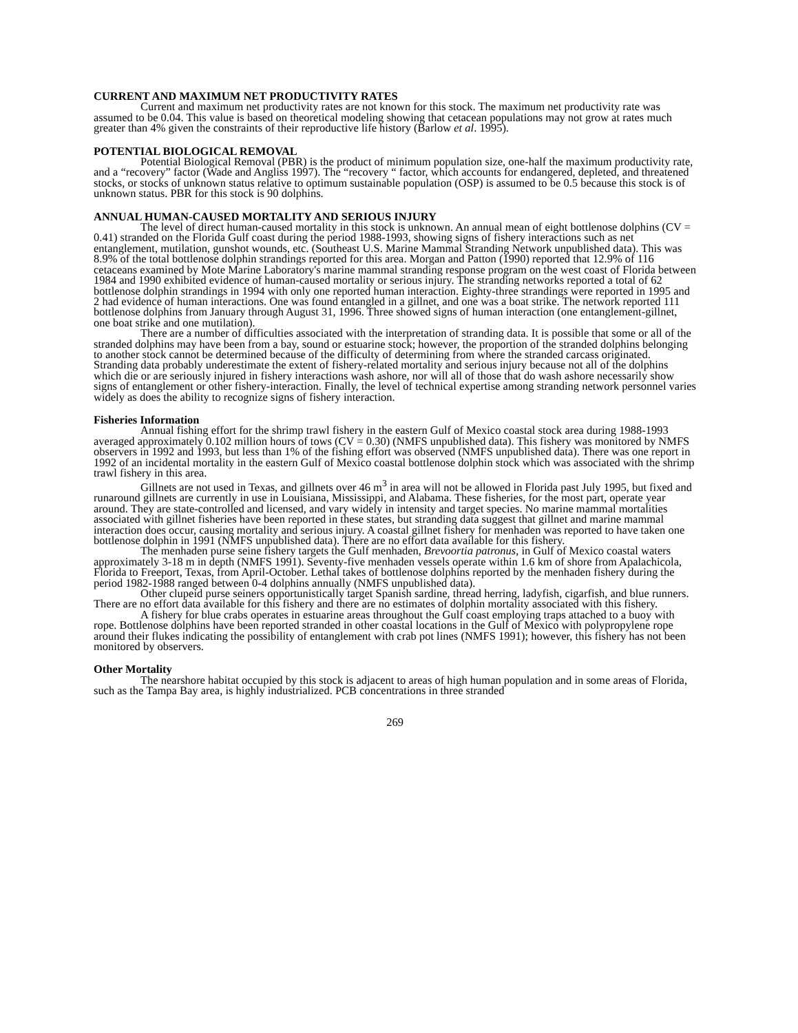CURRENT AND MAXIMUM NET PRODUCTIVITY RATES
Current and maximum net productivity rates are not known for this stock. The maximum net productivity rate was assumed to be 0.04. This value is based on theoretical modeling showing that cetacean populations may not grow at rates much greater than 4% given the constraints of their reproductive life history (Barlow et al. 1995).
POTENTIAL BIOLOGICAL REMOVAL
Potential Biological Removal (PBR) is the product of minimum population size, one-half the maximum productivity rate, and a “recovery” factor (Wade and Angliss 1997). The “recovery “ factor, which accounts for endangered, depleted, and threatened stocks, or stocks of unknown status relative to optimum sustainable population (OSP) is assumed to be 0.5 because this stock is of unknown status. PBR for this stock is 90 dolphins.
ANNUAL HUMAN-CAUSED MORTALITY AND SERIOUS INJURY
The level of direct human-caused mortality in this stock is unknown. An annual mean of eight bottlenose dolphins (CV = 0.41) stranded on the Florida Gulf coast during the period 1988-1993, showing signs of fishery interactions such as net entanglement, mutilation, gunshot wounds, etc. (Southeast U.S. Marine Mammal Stranding Network unpublished data). This was 8.9% of the total bottlenose dolphin strandings reported for this area. Morgan and Patton (1990) reported that 12.9% of 116 cetaceans examined by Mote Marine Laboratory's marine mammal stranding response program on the west coast of Florida between 1984 and 1990 exhibited evidence of human-caused mortality or serious injury. The stranding networks reported a total of 62 bottlenose dolphin strandings in 1994 with only one reported human interaction. Eighty-three strandings were reported in 1995 and 2 had evidence of human interactions. One was found entangled in a gillnet, and one was a boat strike. The network reported 111 bottlenose dolphins from January through August 31, 1996. Three showed signs of human interaction (one entanglement-gillnet, one boat strike and one mutilation).
There are a number of difficulties associated with the interpretation of stranding data. It is possible that some or all of the stranded dolphins may have been from a bay, sound or estuarine stock; however, the proportion of the stranded dolphins belonging to another stock cannot be determined because of the difficulty of determining from where the stranded carcass originated. Stranding data probably underestimate the extent of fishery-related mortality and serious injury because not all of the dolphins which die or are seriously injured in fishery interactions wash ashore, nor will all of those that do wash ashore necessarily show signs of entanglement or other fishery-interaction. Finally, the level of technical expertise among stranding network personnel varies widely as does the ability to recognize signs of fishery interaction.
Fisheries Information
Annual fishing effort for the shrimp trawl fishery in the eastern Gulf of Mexico coastal stock area during 1988-1993 averaged approximately 0.102 million hours of tows (CV = 0.30) (NMFS unpublished data). This fishery was monitored by NMFS observers in 1992 and 1993, but less than 1% of the fishing effort was observed (NMFS unpublished data). There was one report in 1992 of an incidental mortality in the eastern Gulf of Mexico coastal bottlenose dolphin stock which was associated with the shrimp trawl fishery in this area.
Gillnets are not used in Texas, and gillnets over 46 m<sup>3</sup> in area will not be allowed in Florida past July 1995, but fixed and runaround gillnets are currently in use in Louisiana, Mississippi, and Alabama. These fisheries, for the most part, operate year around. They are state-controlled and licensed, and vary widely in intensity and target species. No marine mammal mortalities associated with gillnet fisheries have been reported in these states, but stranding data suggest that gillnet and marine mammal interaction does occur, causing mortality and serious injury. A coastal gillnet fishery for menhaden was reported to have taken one bottlenose dolphin in 1991 (NMFS unpublished data). There are no effort data available for this fishery.
The menhaden purse seine fishery targets the Gulf menhaden, Brevoortia patronus, in Gulf of Mexico coastal waters approximately 3-18 m in depth (NMFS 1991). Seventy-five menhaden vessels operate within 1.6 km of shore from Apalachicola, Florida to Freeport, Texas, from April-October. Lethal takes of bottlenose dolphins reported by the menhaden fishery during the period 1982-1988 ranged between 0-4 dolphins annually (NMFS unpublished data).
Other clupeid purse seiners opportunistically target Spanish sardine, thread herring, ladyfish, cigarfish, and blue runners. There are no effort data available for this fishery and there are no estimates of dolphin mortality associated with this fishery.
A fishery for blue crabs operates in estuarine areas throughout the Gulf coast employing traps attached to a buoy with rope. Bottlenose dolphins have been reported stranded in other coastal locations in the Gulf of Mexico with polypropylene rope around their flukes indicating the possibility of entanglement with crab pot lines (NMFS 1991); however, this fishery has not been monitored by observers.
Other Mortality
The nearshore habitat occupied by this stock is adjacent to areas of high human population and in some areas of Florida, such as the Tampa Bay area, is highly industrialized. PCB concentrations in three stranded
269